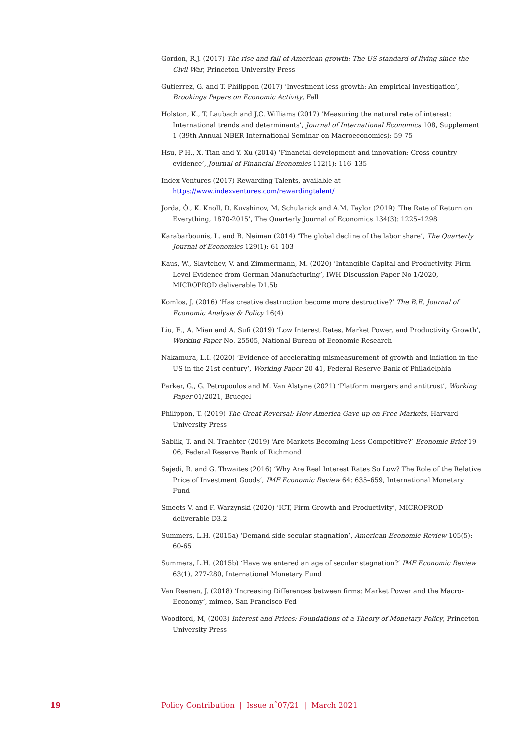Gordon, R.J. (2017) The rise and fall of American growth: The US standard of living since the Civil War, Princeton University Press
Gutierrez, G. and T. Philippon (2017) ‘Investment-less growth: An empirical investigation’, Brookings Papers on Economic Activity, Fall
Holston, K., T. Laubach and J.C. Williams (2017) ‘Measuring the natural rate of interest: International trends and determinants’, Journal of International Economics 108, Supplement 1 (39th Annual NBER International Seminar on Macroeconomics): 59-75
Hsu, P-H., X. Tian and Y. Xu (2014) ‘Financial development and innovation: Cross-country evidence’, Journal of Financial Economics 112(1): 116–135
Index Ventures (2017) Rewarding Talents, available at https://www.indexventures.com/rewardingtalent/
Jorda, Ò., K. Knoll, D. Kuvshinov, M. Schularick and A.M. Taylor (2019) ‘The Rate of Return on Everything, 1870-2015’, The Quarterly Journal of Economics 134(3): 1225–1298
Karabarbounis, L. and B. Neiman (2014) ‘The global decline of the labor share’, The Quarterly Journal of Economics 129(1): 61-103
Kaus, W., Slavtchev, V. and Zimmermann, M. (2020) ‘Intangible Capital and Productivity. Firm-Level Evidence from German Manufacturing’, IWH Discussion Paper No 1/2020, MICROPROD deliverable D1.5b
Komlos, J. (2016) ‘Has creative destruction become more destructive?’ The B.E. Journal of Economic Analysis & Policy 16(4)
Liu, E., A. Mian and A. Sufi (2019) ‘Low Interest Rates, Market Power, and Productivity Growth’, Working Paper No. 25505, National Bureau of Economic Research
Nakamura, L.I. (2020) ‘Evidence of accelerating mismeasurement of growth and inflation in the US in the 21st century’, Working Paper 20-41, Federal Reserve Bank of Philadelphia
Parker, G., G. Petropoulos and M. Van Alstyne (2021) ‘Platform mergers and antitrust’, Working Paper 01/2021, Bruegel
Philippon, T. (2019) The Great Reversal: How America Gave up on Free Markets, Harvard University Press
Sablik, T. and N. Trachter (2019) ‘Are Markets Becoming Less Competitive?’ Economic Brief 19-06, Federal Reserve Bank of Richmond
Sajedi, R. and G. Thwaites (2016) ‘Why Are Real Interest Rates So Low? The Role of the Relative Price of Investment Goods’, IMF Economic Review 64: 635–659, International Monetary Fund
Smeets V. and F. Warzynski (2020) ‘ICT, Firm Growth and Productivity’, MICROPROD deliverable D3.2
Summers, L.H. (2015a) ‘Demand side secular stagnation’, American Economic Review 105(5): 60-65
Summers, L.H. (2015b) ‘Have we entered an age of secular stagnation?’ IMF Economic Review 63(1), 277-280, International Monetary Fund
Van Reenen, J. (2018) ‘Increasing Differences between firms: Market Power and the Macro-Economy’, mimeo, San Francisco Fed
Woodford, M, (2003) Interest and Prices: Foundations of a Theory of Monetary Policy, Princeton University Press
19 Policy Contribution | Issue n˚07/21 | March 2021